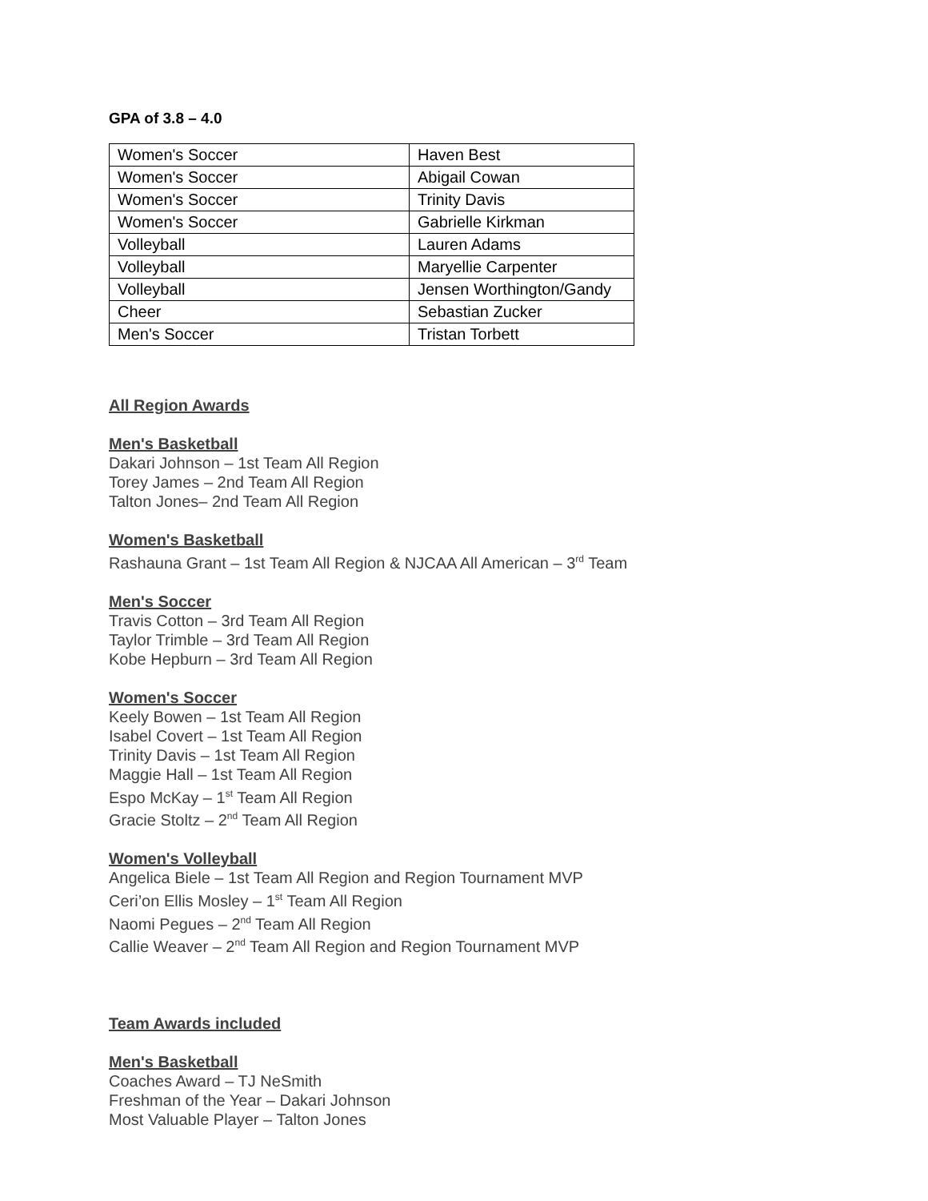GPA of 3.8 – 4.0
| Women's Soccer | Haven Best |
| Women's Soccer | Abigail Cowan |
| Women's Soccer | Trinity Davis |
| Women's Soccer | Gabrielle Kirkman |
| Volleyball | Lauren Adams |
| Volleyball | Maryellie Carpenter |
| Volleyball | Jensen Worthington/Gandy |
| Cheer | Sebastian Zucker |
| Men's Soccer | Tristan Torbett |
All Region Awards
Men's Basketball
Dakari Johnson – 1st Team All Region
Torey James – 2nd Team All Region
Talton Jones– 2nd Team All Region
Women's Basketball
Rashauna Grant – 1st Team All Region & NJCAA All American – 3<sup>rd</sup> Team
Men's Soccer
Travis Cotton – 3rd Team All Region
Taylor Trimble – 3rd Team All Region
Kobe Hepburn – 3rd Team All Region
Women's Soccer
Keely Bowen – 1st Team All Region
Isabel Covert – 1st Team All Region
Trinity Davis – 1st Team All Region
Maggie Hall – 1st Team All Region
Espo McKay – 1<sup>st</sup> Team All Region
Gracie Stoltz – 2<sup>nd</sup> Team All Region
Women's Volleyball
Angelica Biele – 1st Team All Region and Region Tournament MVP
Ceri’on Ellis Mosley – 1<sup>st</sup> Team All Region
Naomi Pegues – 2<sup>nd</sup> Team All Region
Callie Weaver – 2<sup>nd</sup> Team All Region and Region Tournament MVP
Team Awards included
Men's Basketball
Coaches Award – TJ NeSmith
Freshman of the Year – Dakari Johnson
Most Valuable Player – Talton Jones